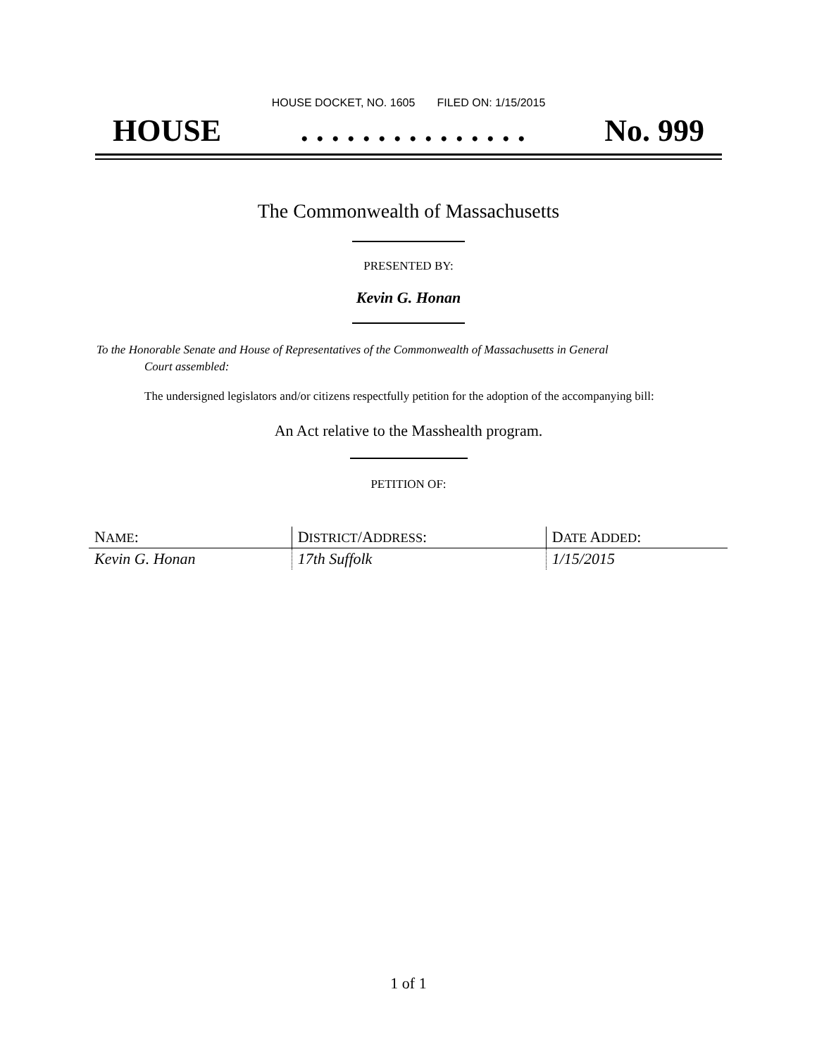HOUSE DOCKET, NO. 1605 FILED ON: 1/15/2015
HOUSE. . . . . . . . . . . . . . . No. 999
The Commonwealth of Massachusetts
PRESENTED BY:
Kevin G. Honan
To the Honorable Senate and House of Representatives of the Commonwealth of Massachusetts in General
Court assembled:
The undersigned legislators and/or citizens respectfully petition for the adoption of the accompanying bill:
An Act relative to the Masshealth program.
PETITION OF:
| N AME : | D ISTRICT /A DDRESS : | D ATE A DDED : |
| --- | --- | --- |
| Kevin G. Honan | 17th Suffolk | 1/15/2015 |
1 of 1